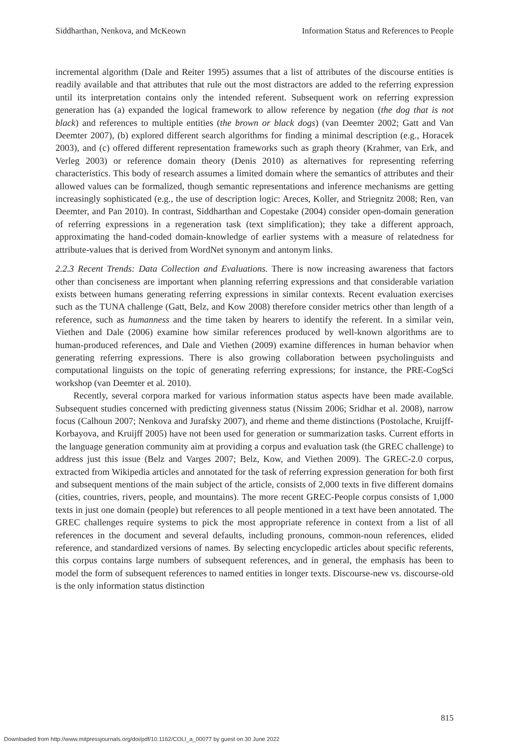Siddharthan, Nenkova, and McKeown Information Status and References to People
incremental algorithm (Dale and Reiter 1995) assumes that a list of attributes of the discourse entities is readily available and that attributes that rule out the most distractors are added to the referring expression until its interpretation contains only the intended referent. Subsequent work on referring expression generation has (a) expanded the logical framework to allow reference by negation (the dog that is not black) and references to multiple entities (the brown or black dogs) (van Deemter 2002; Gatt and Van Deemter 2007), (b) explored different search algorithms for finding a minimal description (e.g., Horacek 2003), and (c) offered different representation frameworks such as graph theory (Krahmer, van Erk, and Verleg 2003) or reference domain theory (Denis 2010) as alternatives for representing referring characteristics. This body of research assumes a limited domain where the semantics of attributes and their allowed values can be formalized, though semantic representations and inference mechanisms are getting increasingly sophisticated (e.g., the use of description logic: Areces, Koller, and Striegnitz 2008; Ren, van Deemter, and Pan 2010). In contrast, Siddharthan and Copestake (2004) consider open-domain generation of referring expressions in a regeneration task (text simplification); they take a different approach, approximating the hand-coded domain-knowledge of earlier systems with a measure of relatedness for attribute-values that is derived from WordNet synonym and antonym links.
2.2.3 Recent Trends: Data Collection and Evaluations. There is now increasing awareness that factors other than conciseness are important when planning referring expressions and that considerable variation exists between humans generating referring expressions in similar contexts. Recent evaluation exercises such as the TUNA challenge (Gatt, Belz, and Kow 2008) therefore consider metrics other than length of a reference, such as humanness and the time taken by hearers to identify the referent. In a similar vein, Viethen and Dale (2006) examine how similar references produced by well-known algorithms are to human-produced references, and Dale and Viethen (2009) examine differences in human behavior when generating referring expressions. There is also growing collaboration between psycholinguists and computational linguists on the topic of generating referring expressions; for instance, the PRE-CogSci workshop (van Deemter et al. 2010).
Recently, several corpora marked for various information status aspects have been made available. Subsequent studies concerned with predicting givenness status (Nissim 2006; Sridhar et al. 2008), narrow focus (Calhoun 2007; Nenkova and Jurafsky 2007), and rheme and theme distinctions (Postolache, Kruijff-Korbayova, and Kruijff 2005) have not been used for generation or summarization tasks. Current efforts in the language generation community aim at providing a corpus and evaluation task (the GREC challenge) to address just this issue (Belz and Varges 2007; Belz, Kow, and Viethen 2009). The GREC-2.0 corpus, extracted from Wikipedia articles and annotated for the task of referring expression generation for both first and subsequent mentions of the main subject of the article, consists of 2,000 texts in five different domains (cities, countries, rivers, people, and mountains). The more recent GREC-People corpus consists of 1,000 texts in just one domain (people) but references to all people mentioned in a text have been annotated. The GREC challenges require systems to pick the most appropriate reference in context from a list of all references in the document and several defaults, including pronouns, common-noun references, elided reference, and standardized versions of names. By selecting encyclopedic articles about specific referents, this corpus contains large numbers of subsequent references, and in general, the emphasis has been to model the form of subsequent references to named entities in longer texts. Discourse-new vs. discourse-old is the only information status distinction
815
Downloaded from http://www.mitpressjournals.org/doi/pdf/10.1162/COLI_a_00077 by guest on 30 June 2022